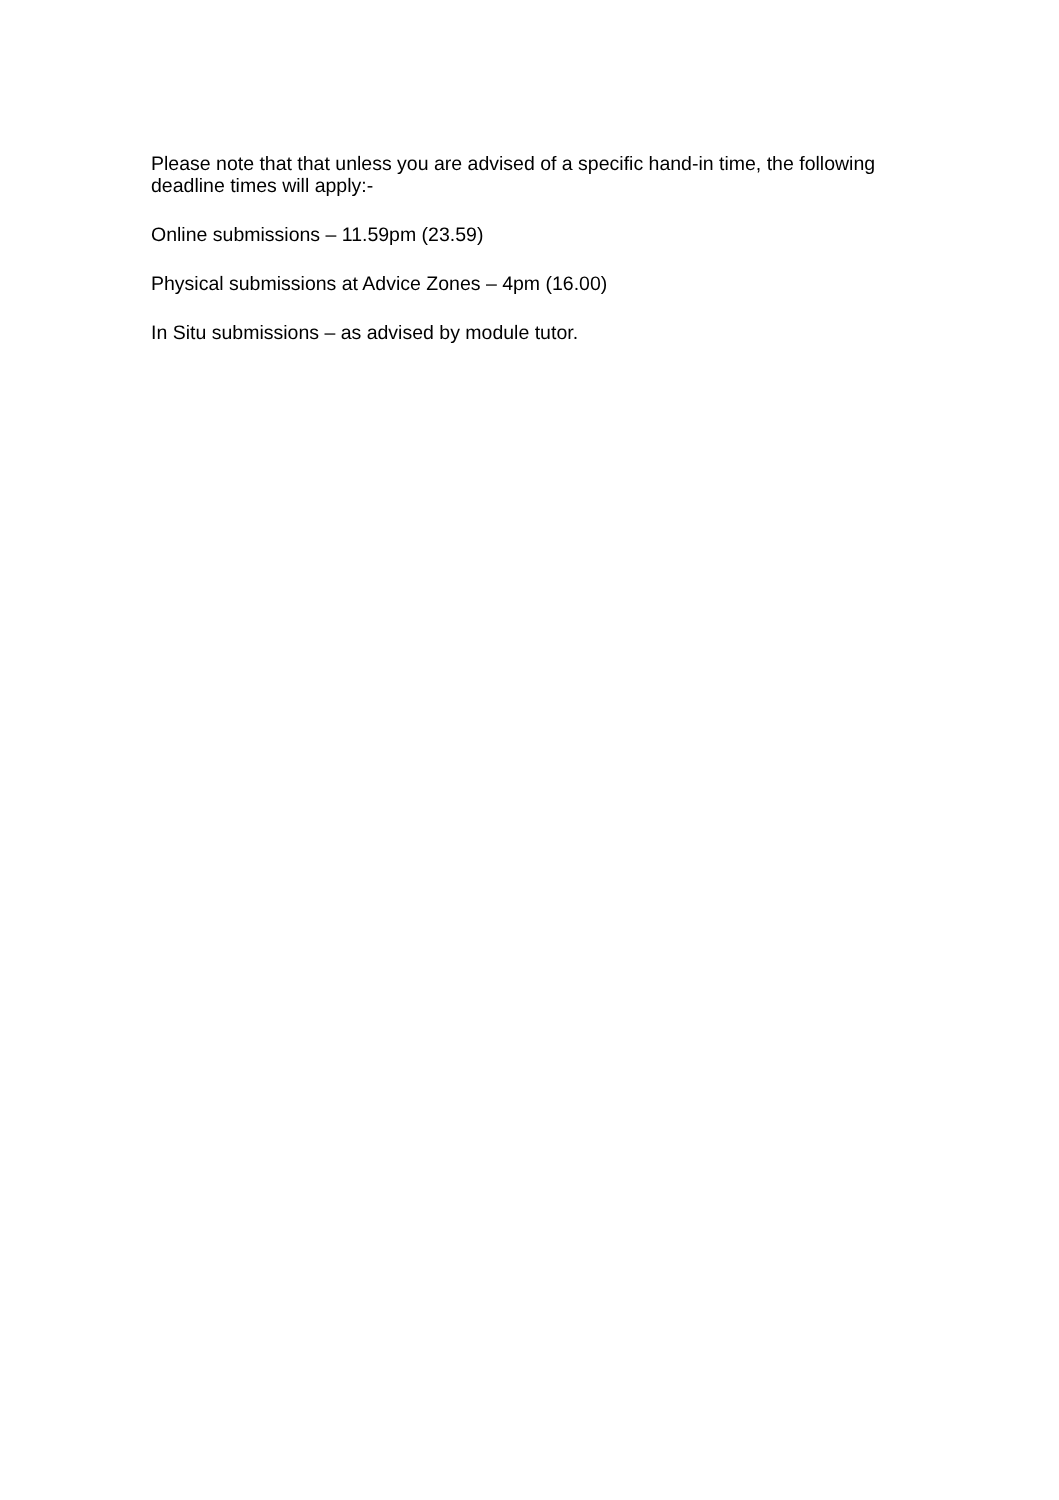Please note that that unless you are advised of a specific hand-in time, the following deadline times will apply:-
Online submissions – 11.59pm (23.59)
Physical submissions at Advice Zones – 4pm (16.00)
In Situ submissions – as advised by module tutor.